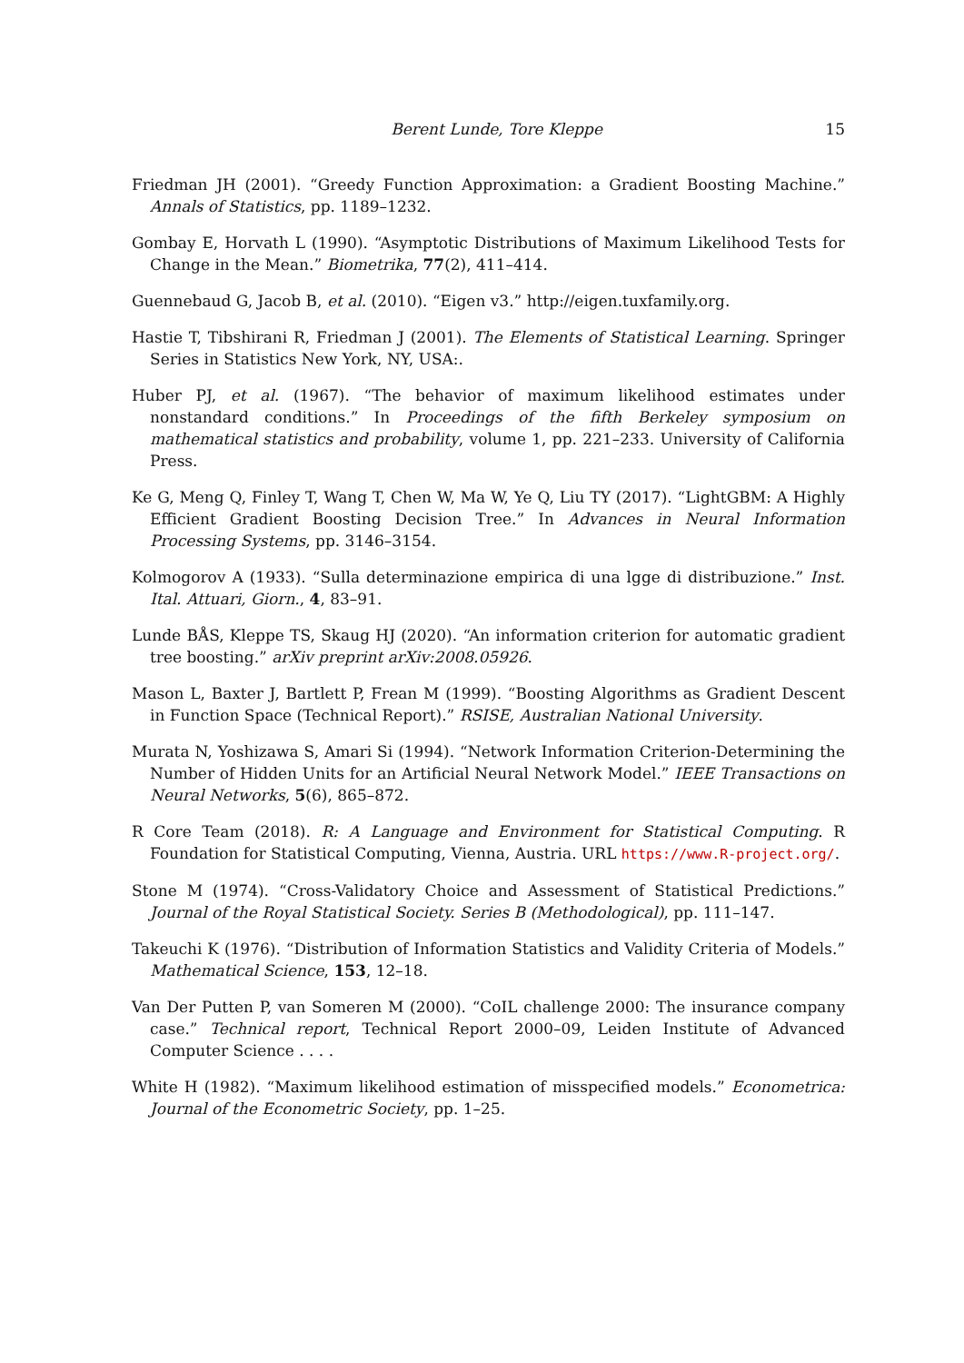Berent Lunde, Tore Kleppe 15
Friedman JH (2001). “Greedy Function Approximation: a Gradient Boosting Machine.” Annals of Statistics, pp. 1189–1232.
Gombay E, Horvath L (1990). “Asymptotic Distributions of Maximum Likelihood Tests for Change in the Mean.” Biometrika, 77(2), 411–414.
Guennebaud G, Jacob B, et al. (2010). “Eigen v3.” http://eigen.tuxfamily.org.
Hastie T, Tibshirani R, Friedman J (2001). The Elements of Statistical Learning. Springer Series in Statistics New York, NY, USA:.
Huber PJ, et al. (1967). “The behavior of maximum likelihood estimates under nonstandard conditions.” In Proceedings of the fifth Berkeley symposium on mathematical statistics and probability, volume 1, pp. 221–233. University of California Press.
Ke G, Meng Q, Finley T, Wang T, Chen W, Ma W, Ye Q, Liu TY (2017). “LightGBM: A Highly Efficient Gradient Boosting Decision Tree.” In Advances in Neural Information Processing Systems, pp. 3146–3154.
Kolmogorov A (1933). “Sulla determinazione empirica di una lgge di distribuzione.” Inst. Ital. Attuari, Giorn., 4, 83–91.
Lunde BÅS, Kleppe TS, Skaug HJ (2020). “An information criterion for automatic gradient tree boosting.” arXiv preprint arXiv:2008.05926.
Mason L, Baxter J, Bartlett P, Frean M (1999). “Boosting Algorithms as Gradient Descent in Function Space (Technical Report).” RSISE, Australian National University.
Murata N, Yoshizawa S, Amari Si (1994). “Network Information Criterion-Determining the Number of Hidden Units for an Artificial Neural Network Model.” IEEE Transactions on Neural Networks, 5(6), 865–872.
R Core Team (2018). R: A Language and Environment for Statistical Computing. R Foundation for Statistical Computing, Vienna, Austria. URL https://www.R-project.org/.
Stone M (1974). “Cross-Validatory Choice and Assessment of Statistical Predictions.” Journal of the Royal Statistical Society. Series B (Methodological), pp. 111–147.
Takeuchi K (1976). “Distribution of Information Statistics and Validity Criteria of Models.” Mathematical Science, 153, 12–18.
Van Der Putten P, van Someren M (2000). “CoIL challenge 2000: The insurance company case.” Technical report, Technical Report 2000–09, Leiden Institute of Advanced Computer Science . . . .
White H (1982). “Maximum likelihood estimation of misspecified models.” Econometrica: Journal of the Econometric Society, pp. 1–25.